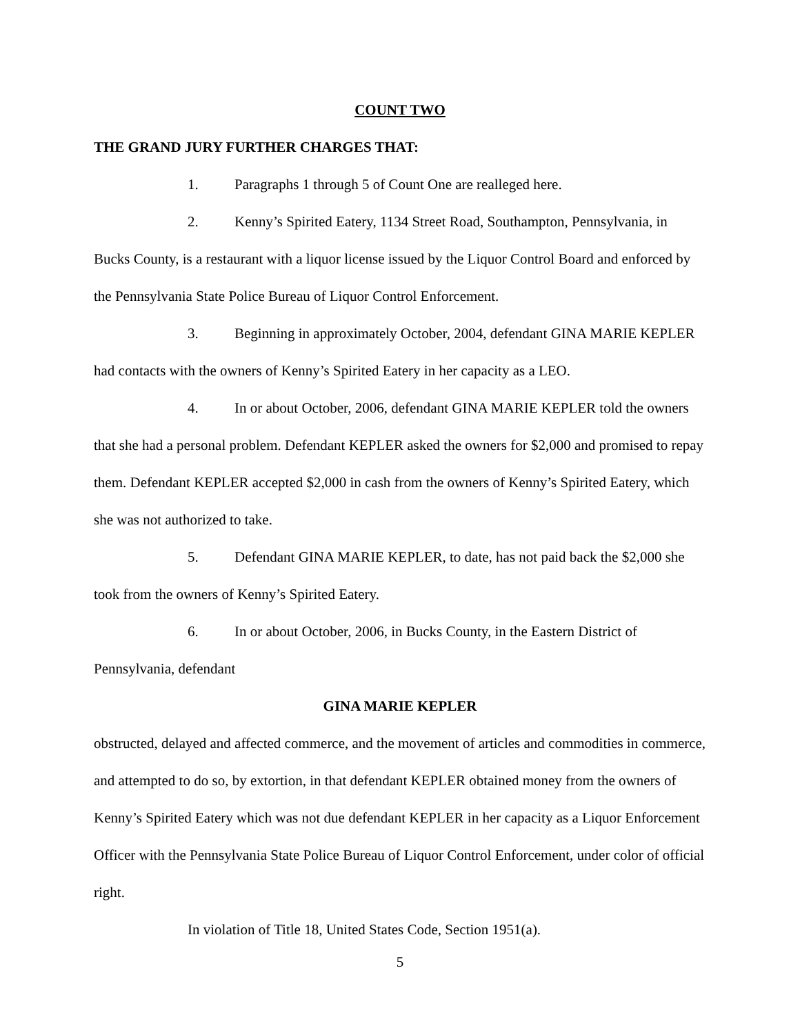COUNT TWO
THE GRAND JURY FURTHER CHARGES THAT:
1. Paragraphs 1 through 5 of Count One are realleged here.
2. Kenny’s Spirited Eatery, 1134 Street Road, Southampton, Pennsylvania, in Bucks County, is a restaurant with a liquor license issued by the Liquor Control Board and enforced by the Pennsylvania State Police Bureau of Liquor Control Enforcement.
3. Beginning in approximately October, 2004, defendant GINA MARIE KEPLER had contacts with the owners of Kenny’s Spirited Eatery in her capacity as a LEO.
4. In or about October, 2006, defendant GINA MARIE KEPLER told the owners that she had a personal problem. Defendant KEPLER asked the owners for $2,000 and promised to repay them. Defendant KEPLER accepted $2,000 in cash from the owners of Kenny’s Spirited Eatery, which she was not authorized to take.
5. Defendant GINA MARIE KEPLER, to date, has not paid back the $2,000 she took from the owners of Kenny’s Spirited Eatery.
6. In or about October, 2006, in Bucks County, in the Eastern District of Pennsylvania, defendant
GINA MARIE KEPLER
obstructed, delayed and affected commerce, and the movement of articles and commodities in commerce, and attempted to do so, by extortion, in that defendant KEPLER obtained money from the owners of Kenny’s Spirited Eatery which was not due defendant KEPLER in her capacity as a Liquor Enforcement Officer with the Pennsylvania State Police Bureau of Liquor Control Enforcement, under color of official right.
In violation of Title 18, United States Code, Section 1951(a).
5